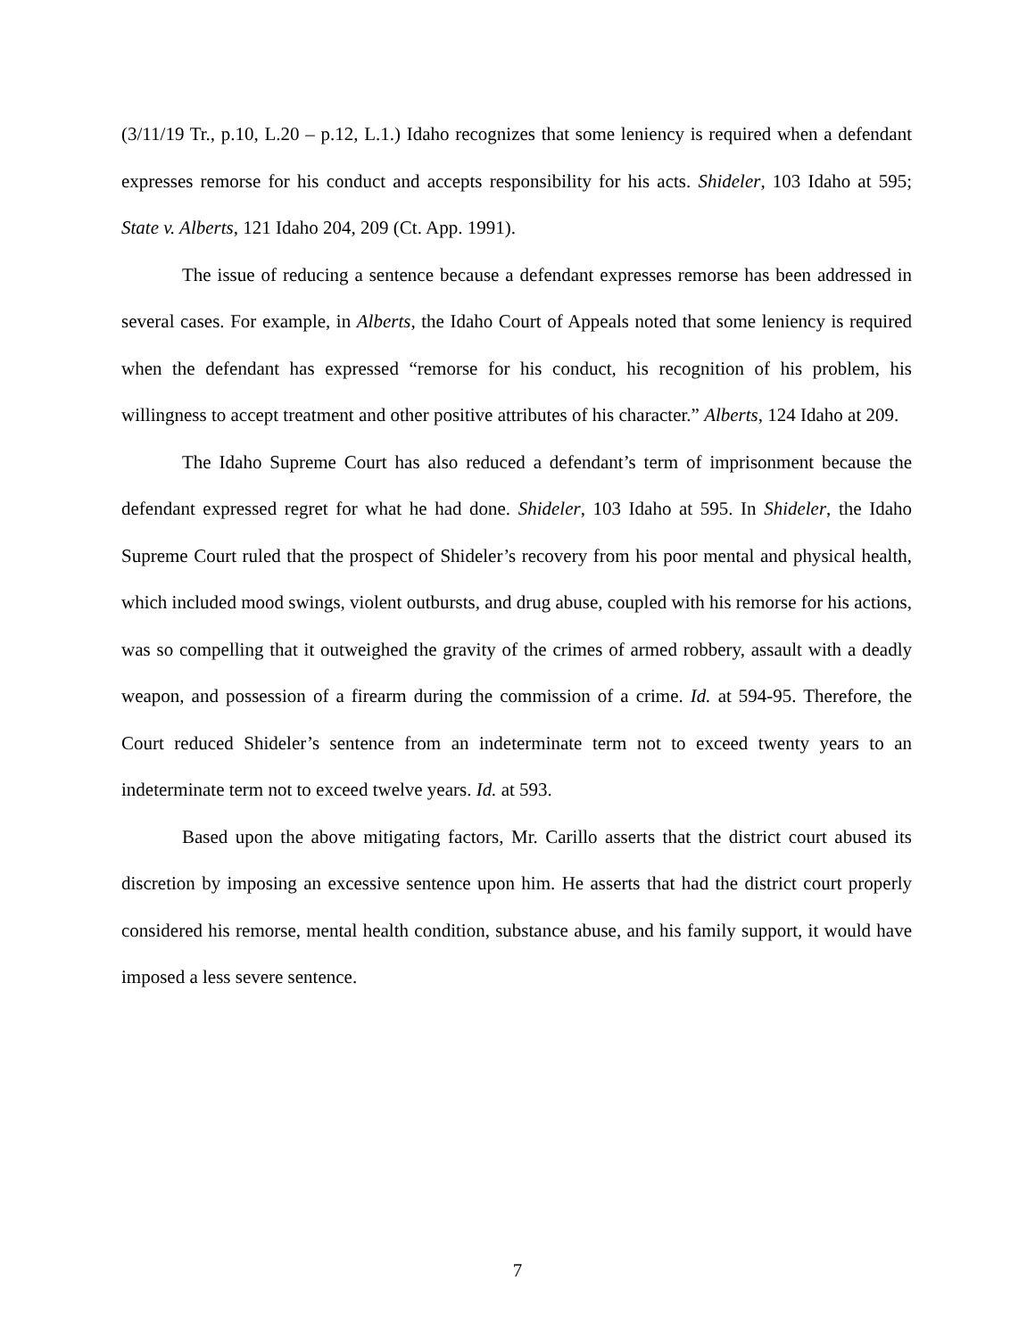(3/11/19 Tr., p.10, L.20 – p.12, L.1.) Idaho recognizes that some leniency is required when a defendant expresses remorse for his conduct and accepts responsibility for his acts. Shideler, 103 Idaho at 595; State v. Alberts, 121 Idaho 204, 209 (Ct. App. 1991).
The issue of reducing a sentence because a defendant expresses remorse has been addressed in several cases. For example, in Alberts, the Idaho Court of Appeals noted that some leniency is required when the defendant has expressed “remorse for his conduct, his recognition of his problem, his willingness to accept treatment and other positive attributes of his character.” Alberts, 124 Idaho at 209.
The Idaho Supreme Court has also reduced a defendant’s term of imprisonment because the defendant expressed regret for what he had done. Shideler, 103 Idaho at 595. In Shideler, the Idaho Supreme Court ruled that the prospect of Shideler’s recovery from his poor mental and physical health, which included mood swings, violent outbursts, and drug abuse, coupled with his remorse for his actions, was so compelling that it outweighed the gravity of the crimes of armed robbery, assault with a deadly weapon, and possession of a firearm during the commission of a crime. Id. at 594-95. Therefore, the Court reduced Shideler’s sentence from an indeterminate term not to exceed twenty years to an indeterminate term not to exceed twelve years. Id. at 593.
Based upon the above mitigating factors, Mr. Carillo asserts that the district court abused its discretion by imposing an excessive sentence upon him. He asserts that had the district court properly considered his remorse, mental health condition, substance abuse, and his family support, it would have imposed a less severe sentence.
7